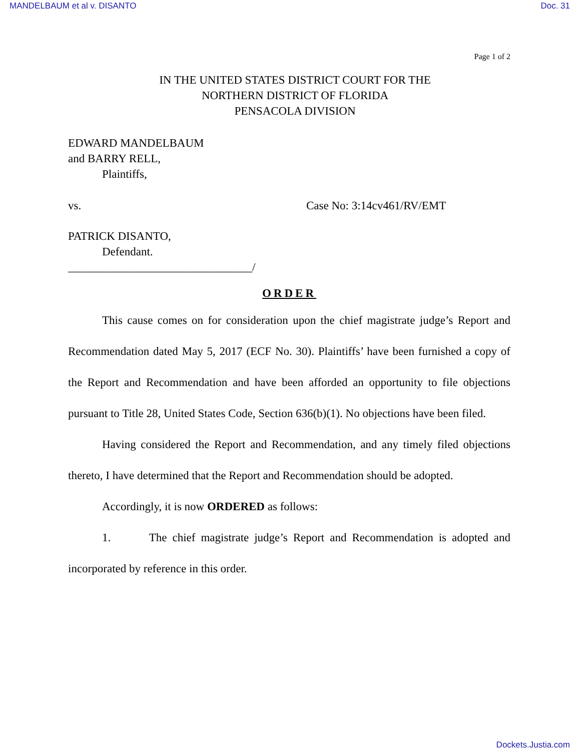MANDELBAUM et al v. DISANTO Doc. 31
Page 1 of 2
IN THE UNITED STATES DISTRICT COURT FOR THE
NORTHERN DISTRICT OF FLORIDA
PENSACOLA DIVISION
EDWARD MANDELBAUM
and BARRY RELL,
Plaintiffs,
vs. Case No: 3:14cv461/RV/EMT
PATRICK DISANTO,
Defendant.
________________________________/
ORDER
This cause comes on for consideration upon the chief magistrate judge’s Report and Recommendation dated May 5, 2017 (ECF No. 30). Plaintiffs’ have been furnished a copy of the Report and Recommendation and have been afforded an opportunity to file objections pursuant to Title 28, United States Code, Section 636(b)(1). No objections have been filed.
Having considered the Report and Recommendation, and any timely filed objections thereto, I have determined that the Report and Recommendation should be adopted.
Accordingly, it is now ORDERED as follows:
1. The chief magistrate judge’s Report and Recommendation is adopted and incorporated by reference in this order.
Dockets.Justia.com